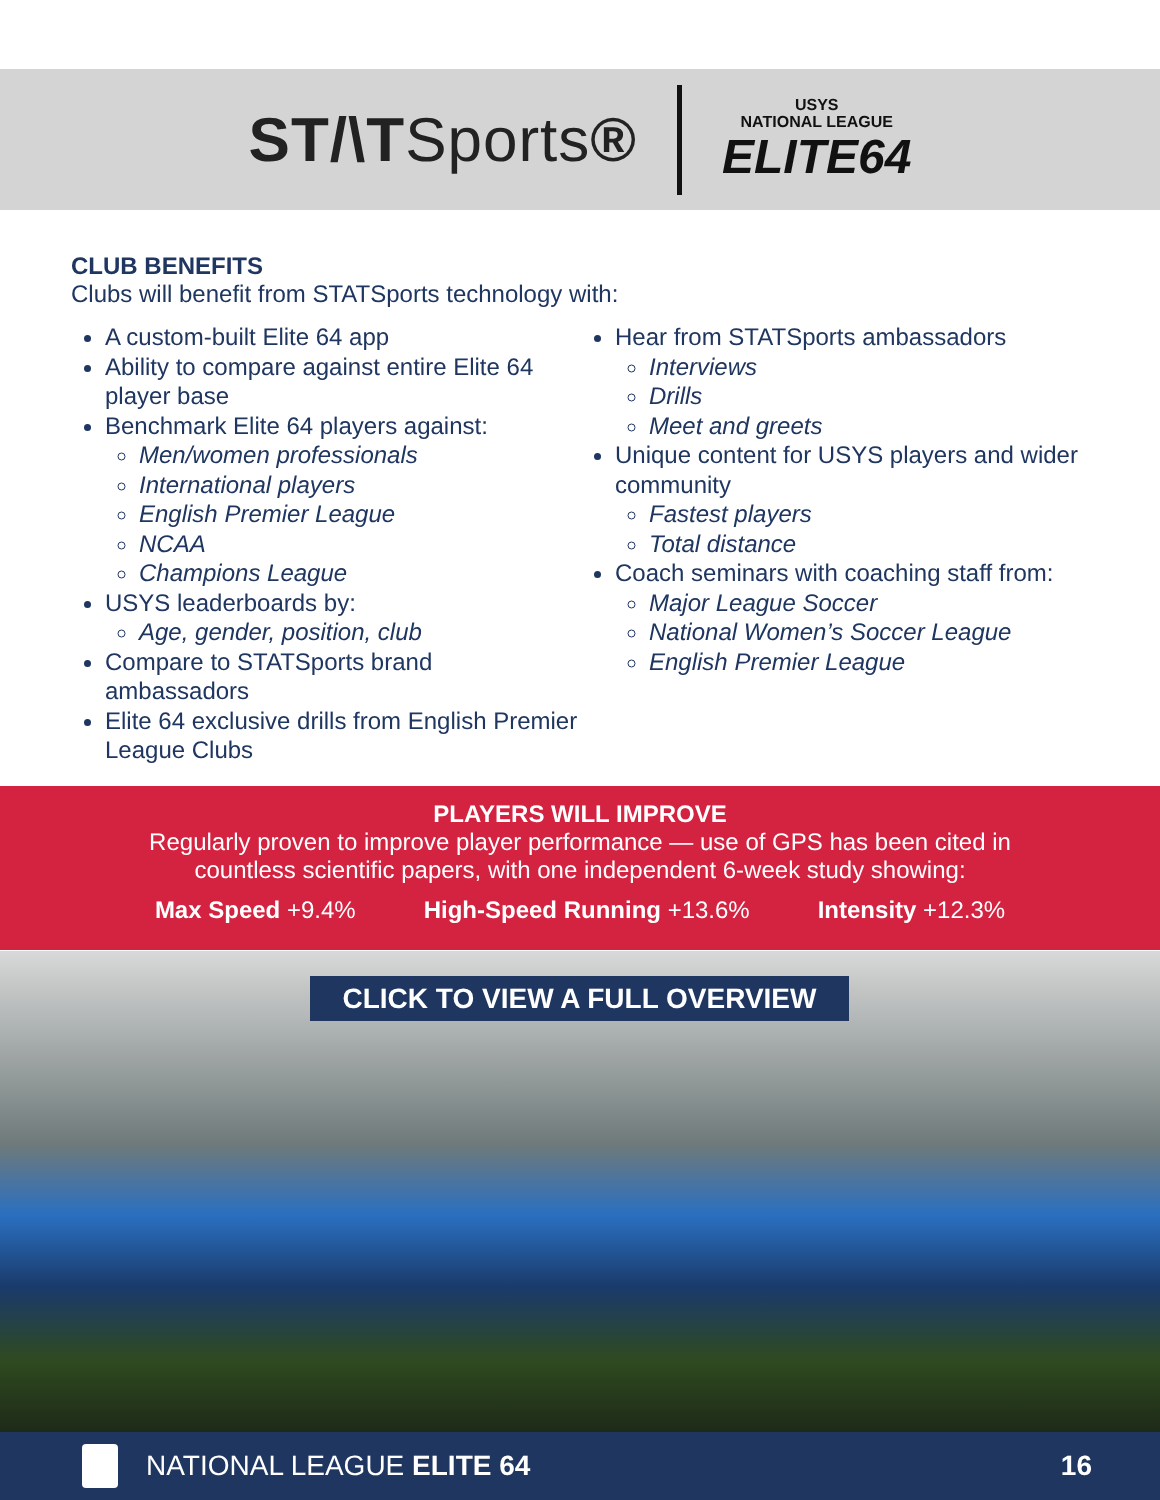ST/\TSports®
USYS
NATIONAL LEAGUE
ELITE64
CLUB BENEFITS
Clubs will benefit from STATSports technology with:
A custom-built Elite 64 app
Ability to compare against entire Elite 64 player base
Benchmark Elite 64 players against:
Men/women professionals
International players
English Premier League
NCAA
Champions League
USYS leaderboards by:
Age, gender, position, club
Compare to STATSports brand ambassadors
Elite 64 exclusive drills from English Premier League Clubs
Hear from STATSports ambassadors
Interviews
Drills
Meet and greets
Unique content for USYS players and wider community
Fastest players
Total distance
Coach seminars with coaching staff from:
Major League Soccer
National Women’s Soccer League
English Premier League
PLAYERS WILL IMPROVE
Regularly proven to improve player performance — use of GPS has been cited in
countless scientific papers, with one independent 6-week study showing:
Max Speed +9.4% High-Speed Running +13.6% Intensity +12.3%
CLICK TO VIEW A FULL OVERVIEW
NATIONAL LEAGUE ELITE 64 16